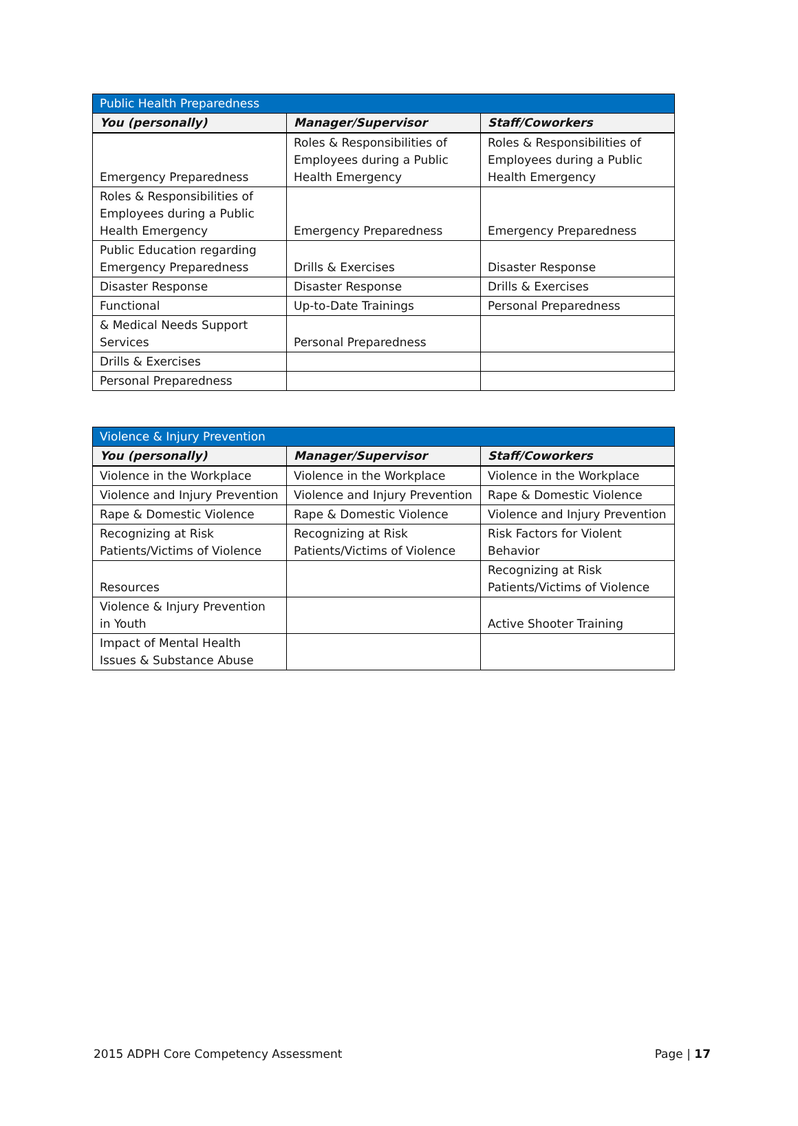| Public Health Preparedness | | |
| --- | --- | --- |
| You (personally) | Manager/Supervisor | Staff/Coworkers |
| Emergency Preparedness | Roles & Responsibilities of Employees during a Public Health Emergency | Roles & Responsibilities of Employees during a Public Health Emergency |
| Roles & Responsibilities of Employees during a Public Health Emergency | Emergency Preparedness | Emergency Preparedness |
| Public Education regarding Emergency Preparedness | Drills & Exercises | Disaster Response |
| Disaster Response | Disaster Response | Drills & Exercises |
| Functional | Up-to-Date Trainings | Personal Preparedness |
| & Medical Needs Support Services | Personal Preparedness | |
| Drills & Exercises | | |
| Personal Preparedness | | |
| Violence & Injury Prevention | | |
| --- | --- | --- |
| You (personally) | Manager/Supervisor | Staff/Coworkers |
| Violence in the Workplace | Violence in the Workplace | Violence in the Workplace |
| Violence and Injury Prevention | Violence and Injury Prevention | Rape & Domestic Violence |
| Rape & Domestic Violence | Rape & Domestic Violence | Violence and Injury Prevention |
| Recognizing at Risk Patients/Victims of Violence | Recognizing at Risk Patients/Victims of Violence | Risk Factors for Violent Behavior |
| Resources | | Recognizing at Risk Patients/Victims of Violence |
| Violence & Injury Prevention in Youth | | Active Shooter Training |
| Impact of Mental Health Issues & Substance Abuse | | |
2015 ADPH Core Competency Assessment Page | 17